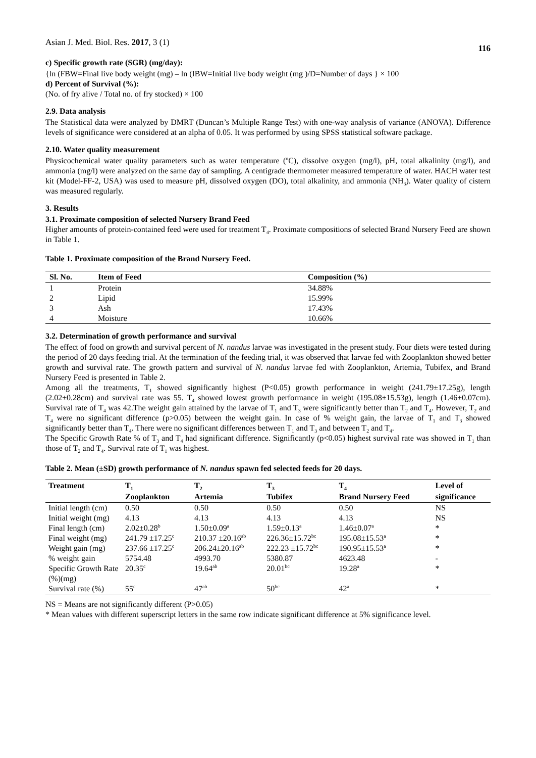Asian J. Med. Biol. Res. 2017, 3 (1) 116
c) Specific growth rate (SGR) (mg/day):
{ln (FBW=Final live body weight (mg) – ln (IBW=Initial live body weight (mg )/D=Number of days } × 100
d) Percent of Survival (%):
(No. of fry alive / Total no. of fry stocked) × 100
2.9. Data analysis
The Statistical data were analyzed by DMRT (Duncan’s Multiple Range Test) with one-way analysis of variance (ANOVA). Difference levels of significance were considered at an alpha of 0.05. It was performed by using SPSS statistical software package.
2.10. Water quality measurement
Physicochemical water quality parameters such as water temperature (ºC), dissolve oxygen (mg/l), pH, total alkalinity (mg/l), and ammonia (mg/l) were analyzed on the same day of sampling. A centigrade thermometer measured temperature of water. HACH water test kit (Model-FF-2, USA) was used to measure pH, dissolved oxygen (DO), total alkalinity, and ammonia (NH<sub>3</sub>). Water quality of cistern was measured regularly.
3. Results
3.1. Proximate composition of selected Nursery Brand Feed
Higher amounts of protein-contained feed were used for treatment T<sub>4</sub>. Proximate compositions of selected Brand Nursery Feed are shown in Table 1.
Table 1. Proximate composition of the Brand Nursery Feed.
| Sl. No. | Item of Feed | Composition (%) |
| --- | --- | --- |
| 1 | Protein | 34.88% |
| 2 | Lipid | 15.99% |
| 3 | Ash | 17.43% |
| 4 | Moisture | 10.66% |
3.2. Determination of growth performance and survival
The effect of food on growth and survival percent of N. nandus larvae was investigated in the present study. Four diets were tested during the period of 20 days feeding trial. At the termination of the feeding trial, it was observed that larvae fed with Zooplankton showed better growth and survival rate. The growth pattern and survival of N. nandus larvae fed with Zooplankton, Artemia, Tubifex, and Brand Nursery Feed is presented in Table 2.
Among all the treatments, T<sub>1</sub> showed significantly highest (P<0.05) growth performance in weight (241.79±17.25g), length (2.02±0.28cm) and survival rate was 55. T<sub>4</sub> showed lowest growth performance in weight (195.08±15.53g), length (1.46±0.07cm). Survival rate of T<sub>4</sub> was 42.The weight gain attained by the larvae of T<sub>1</sub> and T<sub>3</sub> were significantly better than T<sub>2</sub> and T<sub>4</sub>. However, T<sub>2</sub> and T<sub>4</sub> were no significant difference (p>0.05) between the weight gain. In case of % weight gain, the larvae of T<sub>1</sub> and T<sub>3</sub> showed significantly better than T<sub>4</sub>. There were no significant differences between T<sub>1</sub> and T<sub>3</sub> and between T<sub>2</sub> and T<sub>4</sub>.
The Specific Growth Rate % of T<sub>3</sub> and T<sub>4</sub> had significant difference. Significantly (p<0.05) highest survival rate was showed in T<sub>1</sub> than those of T<sub>2</sub> and T<sub>4</sub>. Survival rate of T<sub>1</sub> was highest.
Table 2. Mean (±SD) growth performance of N. nandus spawn fed selected feeds for 20 days.
| Treatment | T<sub>1</sub> | T<sub>2</sub> | T<sub>3</sub> | T<sub>4</sub> | Level of |
| --- | --- | --- | --- | --- | --- |
| | Zooplankton | Artemia | Tubifex | Brand Nursery Feed | significance |
| Initial length (cm) | 0.50 | 0.50 | 0.50 | 0.50 | NS |
| Initial weight (mg) | 4.13 | 4.13 | 4.13 | 4.13 | NS |
| Final length (cm) | 2.02±0.28<sup>b</sup> | 1.50±0.09<sup>a</sup> | 1.59±0.13<sup>a</sup> | 1.46±0.07<sup>a</sup> | * |
| Final weight (mg) | 241.79 ±17.25<sup>c</sup> | 210.37 ±20.16<sup>ab</sup> | 226.36±15.72<sup>bc</sup> | 195.08±15.53<sup>a</sup> | * |
| Weight gain (mg) | 237.66 ±17.25<sup>c</sup> | 206.24±20.16<sup>ab</sup> | 222.23 ±15.72<sup>bc</sup> | 190.95±15.53<sup>a</sup> | * |
| % weight gain | 5754.48 | 4993.70 | 5380.87 | 4623.48 | - |
| Specific Growth Rate (%)(mg) | 20.35<sup>c</sup> | 19.64<sup>ab</sup> | 20.01<sup>bc</sup> | 19.28<sup>a</sup> | * |
| Survival rate (%) | 55<sup>c</sup> | 47<sup>ab</sup> | 50<sup>bc</sup> | 42<sup>a</sup> | * |
NS = Means are not significantly different (P>0.05)
* Mean values with different superscript letters in the same row indicate significant difference at 5% significance level.